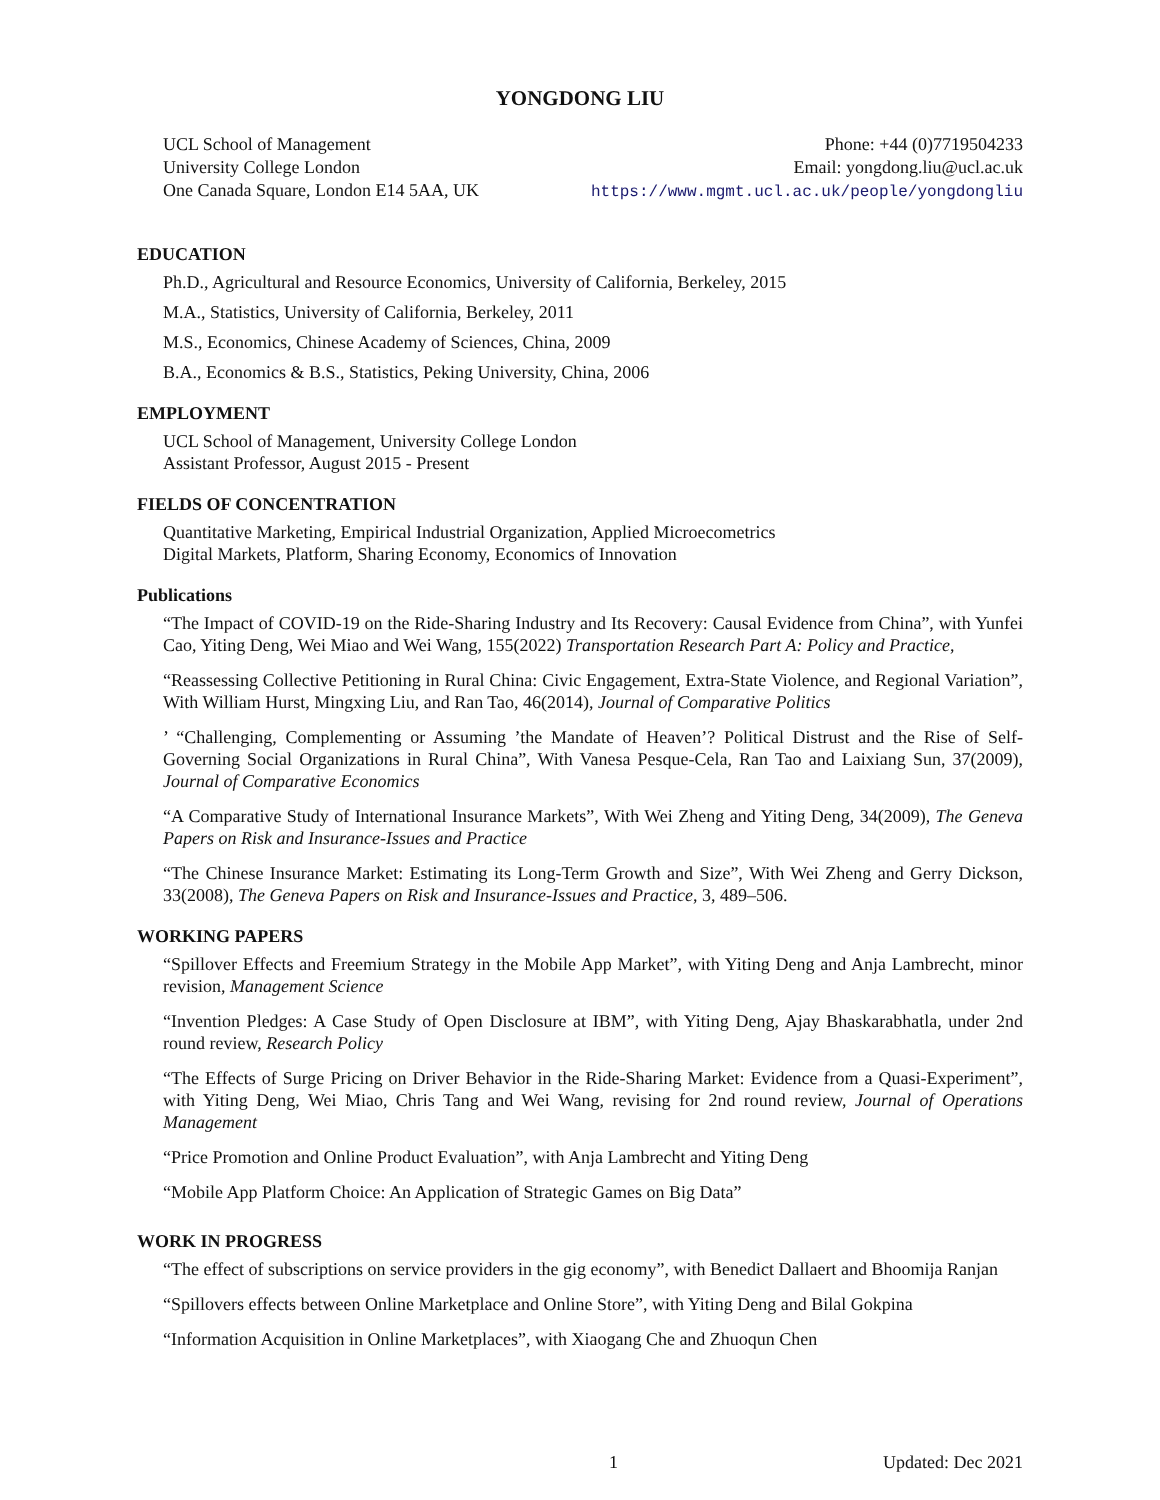YONGDONG LIU
UCL School of Management
University College London
One Canada Square, London E14 5AA, UK
Phone: +44 (0)7719504233
Email: yongdong.liu@ucl.ac.uk
https://www.mgmt.ucl.ac.uk/people/yongdongliu
EDUCATION
Ph.D., Agricultural and Resource Economics, University of California, Berkeley, 2015
M.A., Statistics, University of California, Berkeley, 2011
M.S., Economics, Chinese Academy of Sciences, China, 2009
B.A., Economics & B.S., Statistics, Peking University, China, 2006
EMPLOYMENT
UCL School of Management, University College London
Assistant Professor, August 2015 - Present
FIELDS OF CONCENTRATION
Quantitative Marketing, Empirical Industrial Organization, Applied Microecometrics
Digital Markets, Platform, Sharing Economy, Economics of Innovation
Publications
“The Impact of COVID-19 on the Ride-Sharing Industry and Its Recovery: Causal Evidence from China”, with Yunfei Cao, Yiting Deng, Wei Miao and Wei Wang, 155(2022) Transportation Research Part A: Policy and Practice,
“Reassessing Collective Petitioning in Rural China: Civic Engagement, Extra-State Violence, and Regional Variation”, With William Hurst, Mingxing Liu, and Ran Tao, 46(2014), Journal of Comparative Politics
’ “Challenging, Complementing or Assuming ’the Mandate of Heaven’? Political Distrust and the Rise of Self-Governing Social Organizations in Rural China”, With Vanesa Pesque-Cela, Ran Tao and Laixiang Sun, 37(2009), Journal of Comparative Economics
“A Comparative Study of International Insurance Markets”, With Wei Zheng and Yiting Deng, 34(2009), The Geneva Papers on Risk and Insurance-Issues and Practice
“The Chinese Insurance Market: Estimating its Long-Term Growth and Size”, With Wei Zheng and Gerry Dickson, 33(2008), The Geneva Papers on Risk and Insurance-Issues and Practice, 3, 489–506.
WORKING PAPERS
“Spillover Effects and Freemium Strategy in the Mobile App Market”, with Yiting Deng and Anja Lambrecht, minor revision, Management Science
“Invention Pledges: A Case Study of Open Disclosure at IBM”, with Yiting Deng, Ajay Bhaskarabhatla, under 2nd round review, Research Policy
“The Effects of Surge Pricing on Driver Behavior in the Ride-Sharing Market: Evidence from a Quasi-Experiment”, with Yiting Deng, Wei Miao, Chris Tang and Wei Wang, revising for 2nd round review, Journal of Operations Management
“Price Promotion and Online Product Evaluation”, with Anja Lambrecht and Yiting Deng
“Mobile App Platform Choice: An Application of Strategic Games on Big Data”
WORK IN PROGRESS
“The effect of subscriptions on service providers in the gig economy”, with Benedict Dallaert and Bhoomija Ranjan
“Spillovers effects between Online Marketplace and Online Store”, with Yiting Deng and Bilal Gokpina
“Information Acquisition in Online Marketplaces”, with Xiaogang Che and Zhuoqun Chen
1 Updated: Dec 2021